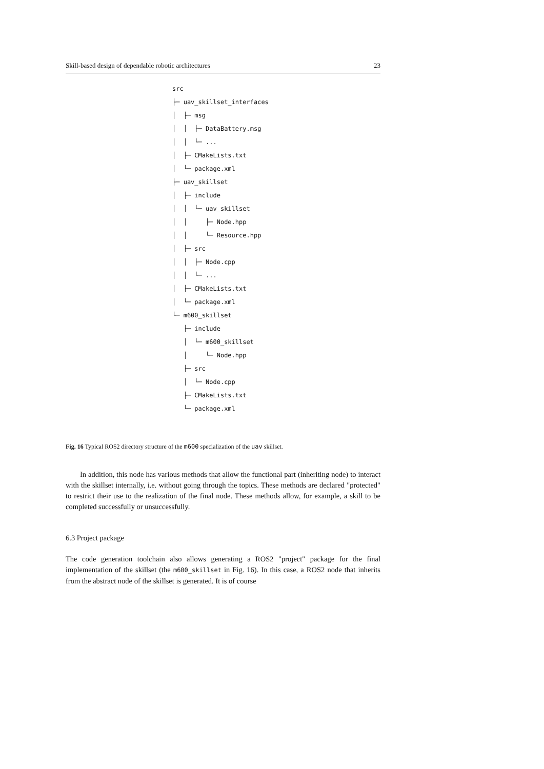Skill-based design of dependable robotic architectures 23
src
├─ uav_skillset_interfaces
│ ├─ msg
│ │ ├─ DataBattery.msg
│ │ └─ ...
│ ├─ CMakeLists.txt
│ └─ package.xml
├─ uav_skillset
│ ├─ include
│ │ └─ uav_skillset
│ │ ├─ Node.hpp
│ │ └─ Resource.hpp
│ ├─ src
│ │ ├─ Node.cpp
│ │ └─ ...
│ ├─ CMakeLists.txt
│ └─ package.xml
└─ m600_skillset
├─ include
│ └─ m600_skillset
│ └─ Node.hpp
├─ src
│ └─ Node.cpp
├─ CMakeLists.txt
└─ package.xml
Fig. 16 Typical ROS2 directory structure of the m600 specialization of the uav skillset.
In addition, this node has various methods that allow the functional part (inheriting node) to interact with the skillset internally, i.e. without going through the topics. These methods are declared "protected" to restrict their use to the realization of the final node. These methods allow, for example, a skill to be completed successfully or unsuccessfully.
6.3 Project package
The code generation toolchain also allows generating a ROS2 "project" package for the final implementation of the skillset (the m600_skillset in Fig. 16). In this case, a ROS2 node that inherits from the abstract node of the skillset is generated. It is of course